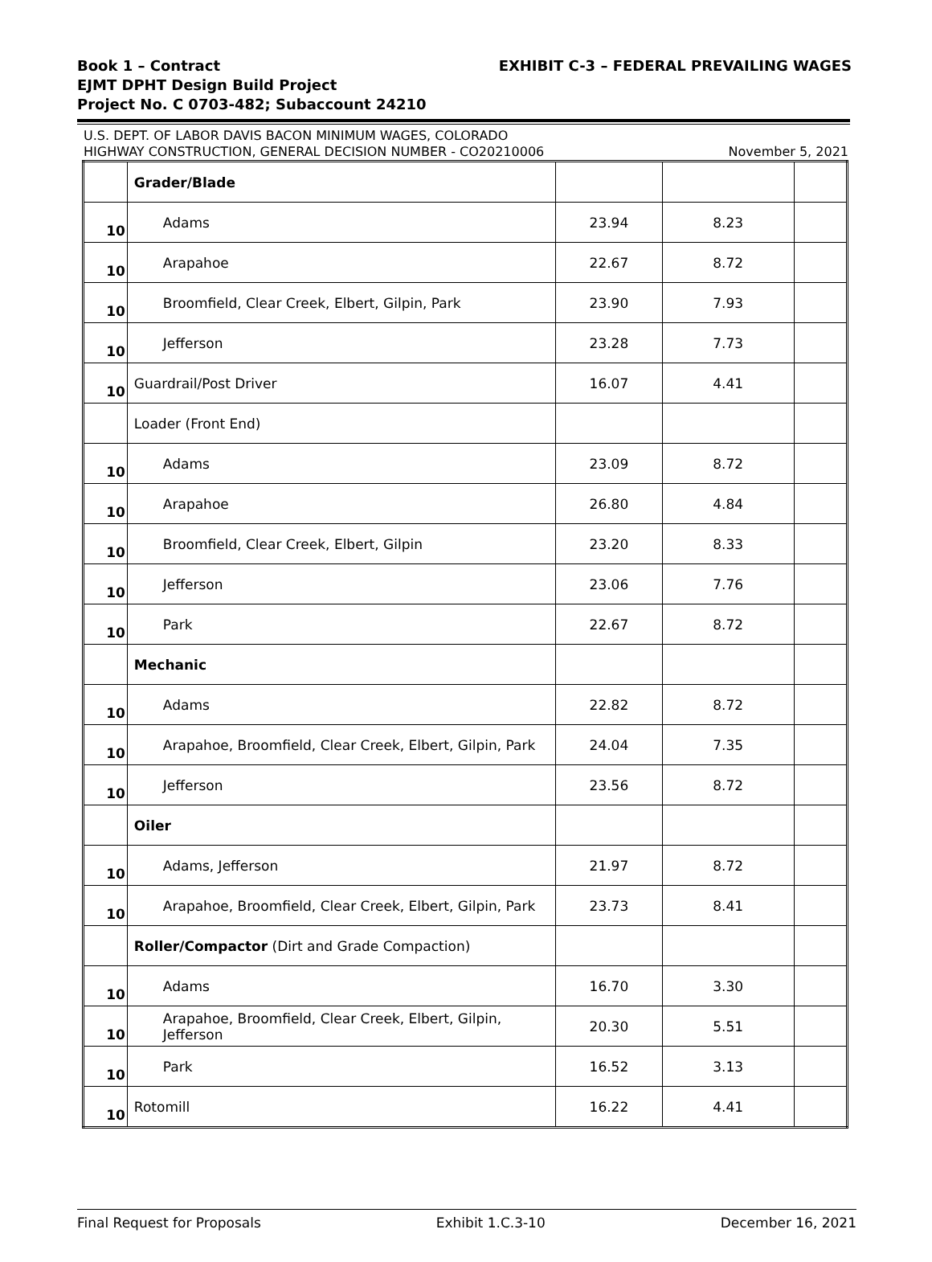Book 1 – Contract EXHIBIT C-3 – FEDERAL PREVAILING WAGES
EJMT DPHT Design Build Project
Project No. C 0703-482; Subaccount 24210
U.S. DEPT. OF LABOR DAVIS BACON MINIMUM WAGES, COLORADO
HIGHWAY CONSTRUCTION, GENERAL DECISION NUMBER - CO20210006 November 5, 2021
| | Grader/Blade | | | |
| 10 | Adams | 23.94 | 8.23 | |
| 10 | Arapahoe | 22.67 | 8.72 | |
| 10 | Broomfield, Clear Creek, Elbert, Gilpin, Park | 23.90 | 7.93 | |
| 10 | Jefferson | 23.28 | 7.73 | |
| 10 | Guardrail/Post Driver | 16.07 | 4.41 | |
| | Loader (Front End) | | | |
| 10 | Adams | 23.09 | 8.72 | |
| 10 | Arapahoe | 26.80 | 4.84 | |
| 10 | Broomfield, Clear Creek, Elbert, Gilpin | 23.20 | 8.33 | |
| 10 | Jefferson | 23.06 | 7.76 | |
| 10 | Park | 22.67 | 8.72 | |
| | Mechanic | | | |
| 10 | Adams | 22.82 | 8.72 | |
| 10 | Arapahoe, Broomfield, Clear Creek, Elbert, Gilpin, Park | 24.04 | 7.35 | |
| 10 | Jefferson | 23.56 | 8.72 | |
| | Oiler | | | |
| 10 | Adams, Jefferson | 21.97 | 8.72 | |
| 10 | Arapahoe, Broomfield, Clear Creek, Elbert, Gilpin, Park | 23.73 | 8.41 | |
| | Roller/Compactor (Dirt and Grade Compaction) | | | |
| 10 | Adams | 16.70 | 3.30 | |
| 10 | Arapahoe, Broomfield, Clear Creek, Elbert, Gilpin, Jefferson | 20.30 | 5.51 | |
| 10 | Park | 16.52 | 3.13 | |
| 10 | Rotomill | 16.22 | 4.41 | |
Final Request for Proposals Exhibit 1.C.3-10 December 16, 2021